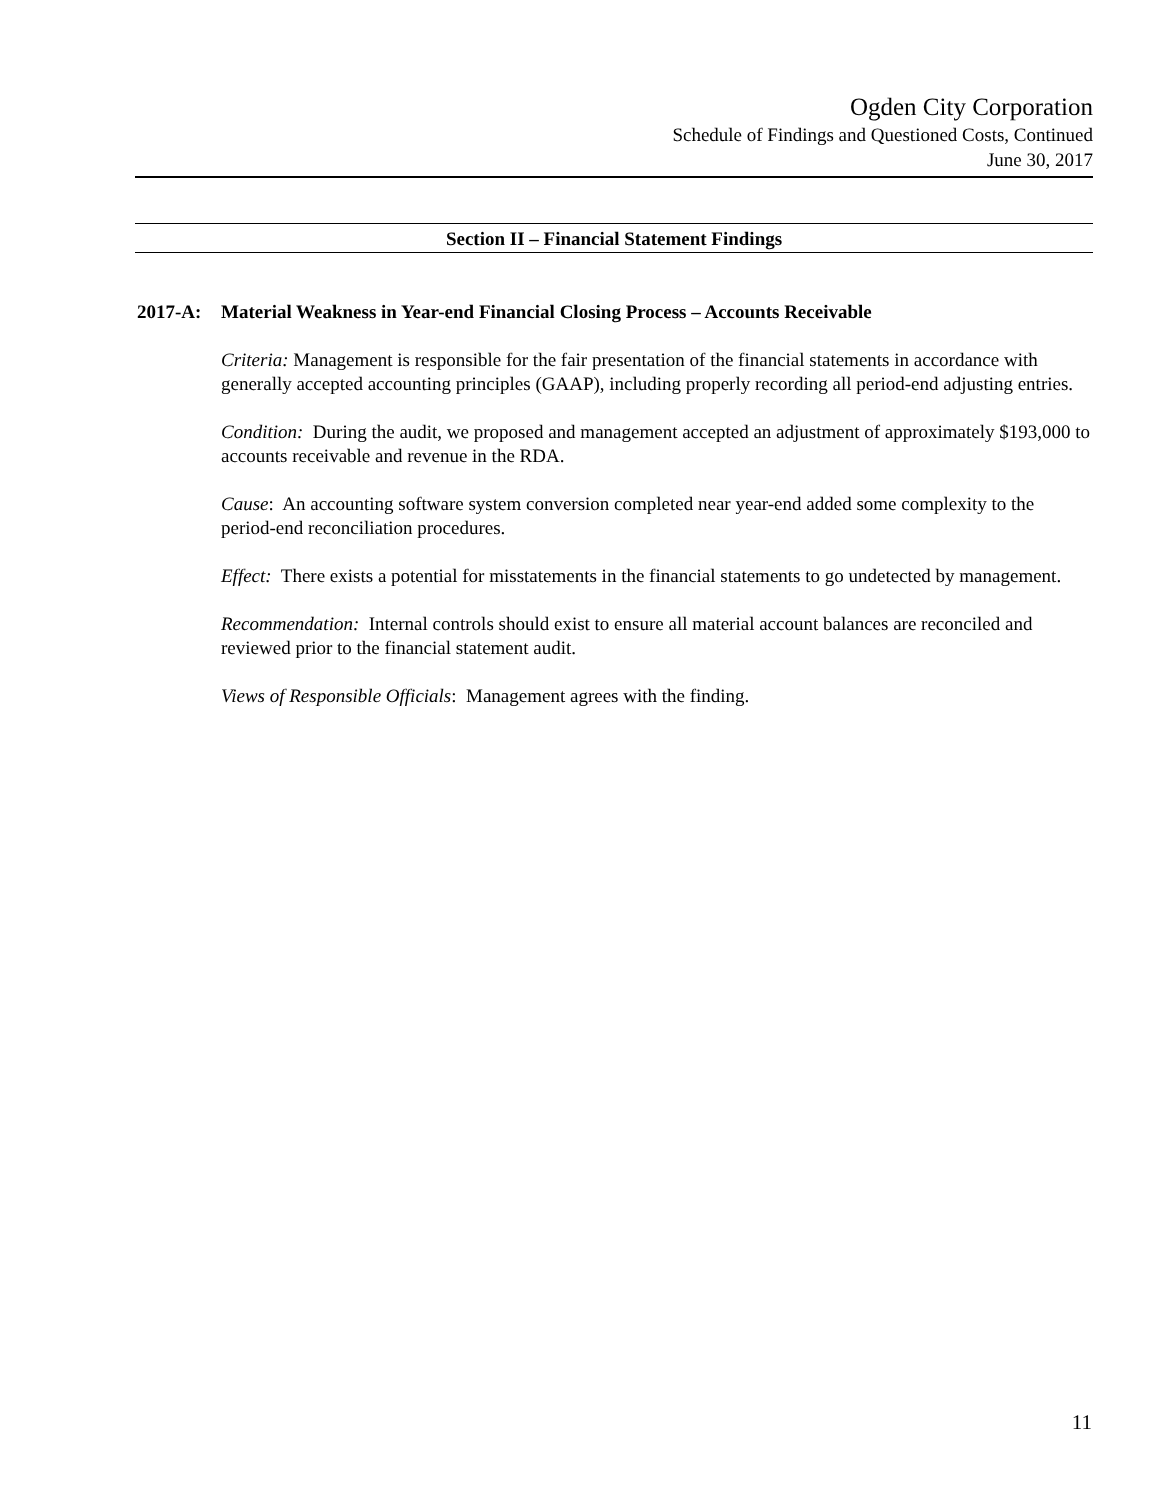Ogden City Corporation
Schedule of Findings and Questioned Costs, Continued
June 30, 2017
Section II – Financial Statement Findings
2017-A: Material Weakness in Year-end Financial Closing Process – Accounts Receivable
Criteria: Management is responsible for the fair presentation of the financial statements in accordance with generally accepted accounting principles (GAAP), including properly recording all period-end adjusting entries.
Condition: During the audit, we proposed and management accepted an adjustment of approximately $193,000 to accounts receivable and revenue in the RDA.
Cause: An accounting software system conversion completed near year-end added some complexity to the period-end reconciliation procedures.
Effect: There exists a potential for misstatements in the financial statements to go undetected by management.
Recommendation: Internal controls should exist to ensure all material account balances are reconciled and reviewed prior to the financial statement audit.
Views of Responsible Officials: Management agrees with the finding.
11